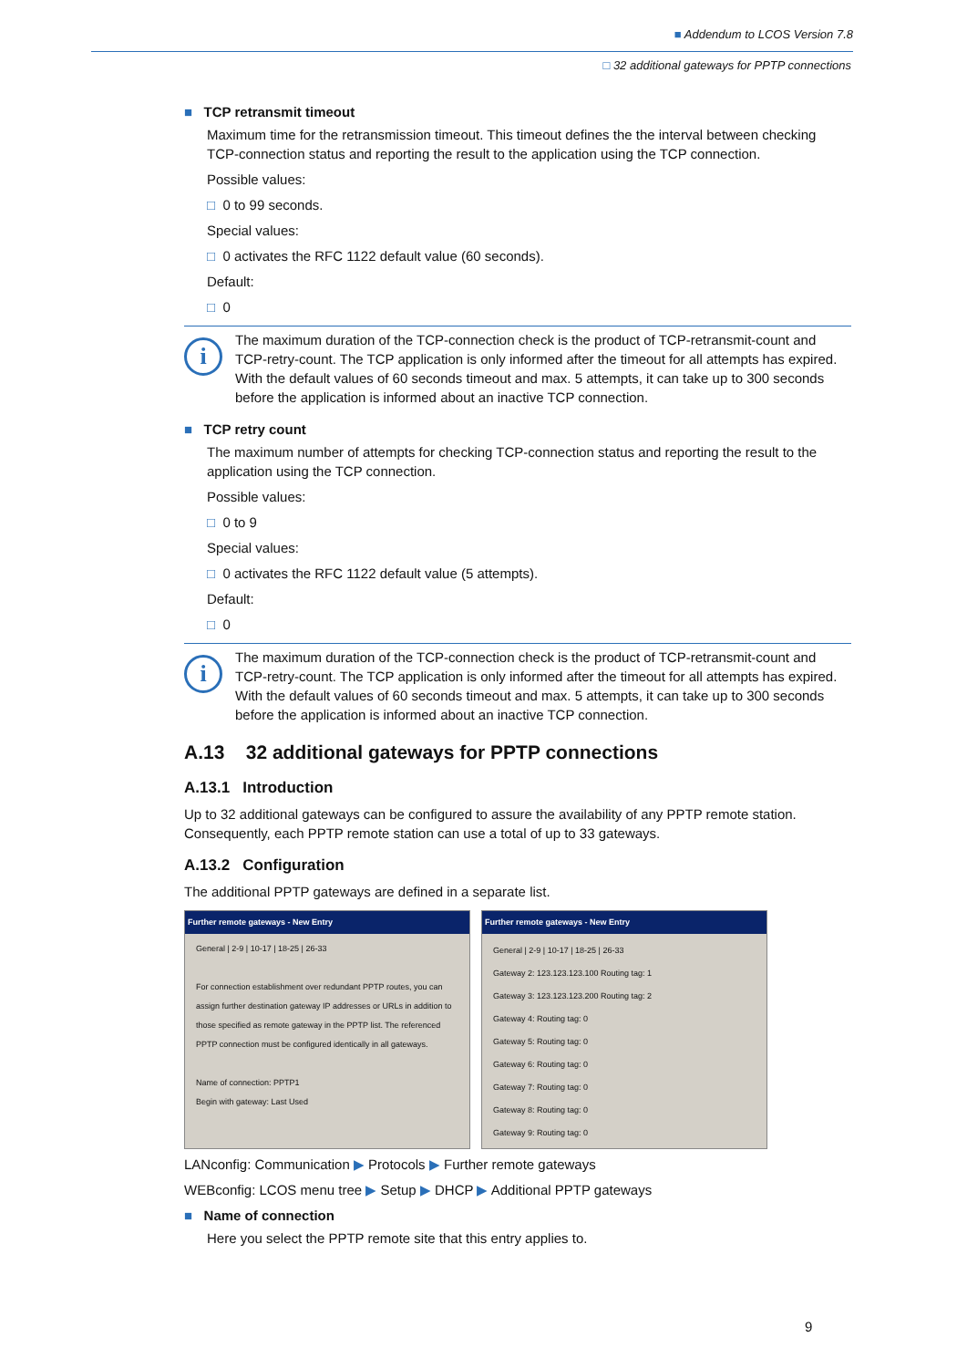■ Addendum to LCOS Version 7.8
□ 32 additional gateways for PPTP connections
■ TCP retransmit timeout
Maximum time for the retransmission timeout. This timeout defines the the interval between checking TCP-connection status and reporting the result to the application using the TCP connection.
Possible values:
□ 0 to 99 seconds.
Special values:
□ 0 activates the RFC 1122 default value (60 seconds).
Default:
□ 0
i
The maximum duration of the TCP-connection check is the product of TCP-retransmit-count and TCP-retry-count. The TCP application is only informed after the timeout for all attempts has expired. With the default values of 60 seconds timeout and max. 5 attempts, it can take up to 300 seconds before the application is informed about an inactive TCP connection.
■ TCP retry count
The maximum number of attempts for checking TCP-connection status and reporting the result to the application using the TCP connection.
Possible values:
□ 0 to 9
Special values:
□ 0 activates the RFC 1122 default value (5 attempts).
Default:
□ 0
i
The maximum duration of the TCP-connection check is the product of TCP-retransmit-count and TCP-retry-count. The TCP application is only informed after the timeout for all attempts has expired. With the default values of 60 seconds timeout and max. 5 attempts, it can take up to 300 seconds before the application is informed about an inactive TCP connection.
A.13 32 additional gateways for PPTP connections
A.13.1 Introduction
Up to 32 additional gateways can be configured to assure the availability of any PPTP remote station. Consequently, each PPTP remote station can use a total of up to 33 gateways.
A.13.2 Configuration
The additional PPTP gateways are defined in a separate list.
Further remote gateways - New Entry
General | 2-9 | 10-17 | 18-25 | 26-33
For connection establishment over redundant PPTP routes, you can assign further destination gateway IP addresses or URLs in addition to those specified as remote gateway in the PPTP list. The referenced PPTP connection must be configured identically in all gateways.
Name of connection: PPTP1
Begin with gateway: Last Used
Further remote gateways - New Entry
General | 2-9 | 10-17 | 18-25 | 26-33
Gateway 2: 123.123.123.100 Routing tag: 1
Gateway 3: 123.123.123.200 Routing tag: 2
Gateway 4: Routing tag: 0
Gateway 5: Routing tag: 0
Gateway 6: Routing tag: 0
Gateway 7: Routing tag: 0
Gateway 8: Routing tag: 0
Gateway 9: Routing tag: 0
LANconfig: Communication ▶ Protocols ▶ Further remote gateways
WEBconfig: LCOS menu tree ▶ Setup ▶ DHCP ▶ Additional PPTP gateways
■ Name of connection
Here you select the PPTP remote site that this entry applies to.
9